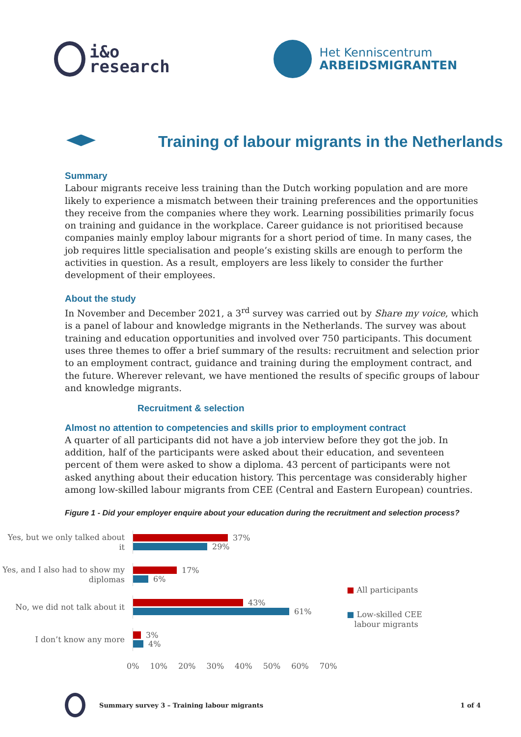i&o
research
Het Kenniscentrum
ARBEIDSMIGRANTEN
Training of labour migrants in the Netherlands
Summary
Labour migrants receive less training than the Dutch working population and are more likely to experience a mismatch between their training preferences and the opportunities they receive from the companies where they work. Learning possibilities primarily focus on training and guidance in the workplace. Career guidance is not prioritised because companies mainly employ labour migrants for a short period of time. In many cases, the job requires little specialisation and people’s existing skills are enough to perform the activities in question. As a result, employers are less likely to consider the further development of their employees.
About the study
In November and December 2021, a 3<sup>rd</sup> survey was carried out by Share my voice, which is a panel of labour and knowledge migrants in the Netherlands. The survey was about training and education opportunities and involved over 750 participants. This document uses three themes to offer a brief summary of the results: recruitment and selection prior to an employment contract, guidance and training during the employment contract, and the future. Wherever relevant, we have mentioned the results of specific groups of labour and knowledge migrants.
Recruitment & selection
Almost no attention to competencies and skills prior to employment contract
A quarter of all participants did not have a job interview before they got the job. In addition, half of the participants were asked about their education, and seventeen percent of them were asked to show a diploma. 43 percent of participants were not asked anything about their education history. This percentage was considerably higher among low-skilled labour migrants from CEE (Central and Eastern European) countries.
Figure 1 - Did your employer enquire about your education during the recruitment and selection process?
Yes, but we only talked about it
37%
29%
Yes, and I also had to show my diplomas
17%
6%
No, we did not talk about it
43%
61%
I don’t know any more
3%
4%
0% 10% 20% 30% 40% 50% 60% 70%
■ All participants
■ Low-skilled CEE
labour migrants
Summary survey 3 – Training labour migrants 1 of 4